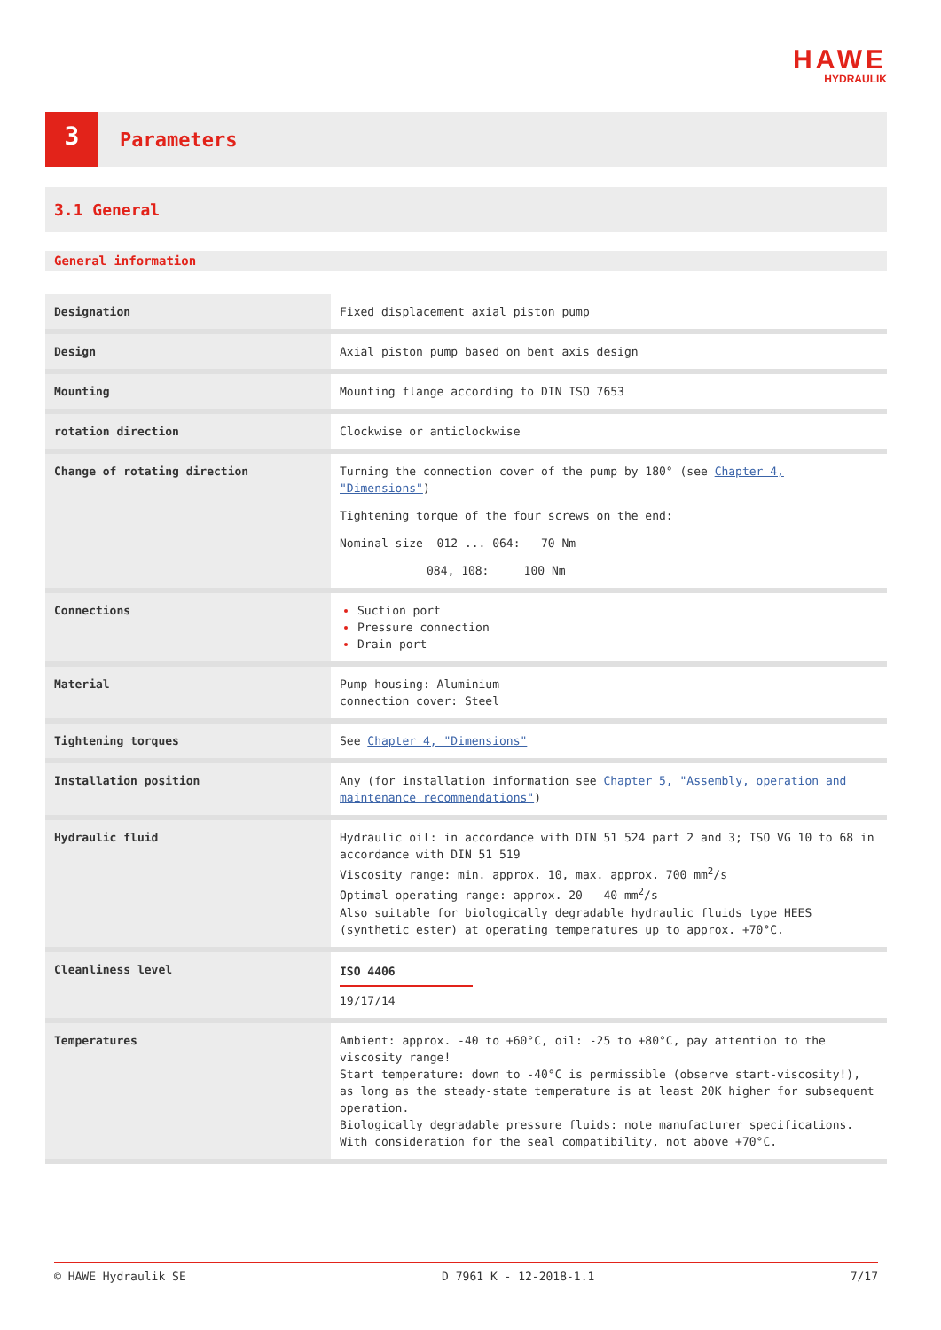HAWE
HYDRAULIK
3
Parameters
3.1 General
General information
| Designation | Fixed displacement axial piston pump |
| Design | Axial piston pump based on bent axis design |
| Mounting | Mounting flange according to DIN ISO 7653 |
| rotation direction | Clockwise or anticlockwise |
| Change of rotating direction | Turning the connection cover of the pump by 180° (see Chapter 4, "Dimensions" ) Tightening torque of the four screws on the end: Nominal size 012 ... 064: 70 Nm 084, 108: 100 Nm |
| Connections | Suction port Pressure connection Drain port |
| Material | Pump housing: Aluminium connection cover: Steel |
| Tightening torques | See Chapter 4, "Dimensions" |
| Installation position | Any (for installation information see Chapter 5, "Assembly, operation and maintenance recommendations" ) |
| Hydraulic fluid | Hydraulic oil: in accordance with DIN 51 524 part 2 and 3; ISO VG 10 to 68 in accordance with DIN 51 519 Viscosity range: min. approx. 10, max. approx. 700 mm<sup>2</sup>/s Optimal operating range: approx. 20 – 40 mm<sup>2</sup>/s Also suitable for biologically degradable hydraulic fluids type HEES (synthetic ester) at operating temperatures up to approx. +70°C. |
| Cleanliness level | ISO 4406 19/17/14 |
| Temperatures | Ambient: approx. -40 to +60°C, oil: -25 to +80°C, pay attention to the viscosity range! Start temperature: down to -40°C is permissible (observe start-viscosity!), as long as the steady-state temperature is at least 20K higher for subsequent operation. Biologically degradable pressure fluids: note manufacturer specifications. With consideration for the seal compatibility, not above +70°C. |
© HAWE Hydraulik SE D 7961 K - 12-2018-1.1 7/17